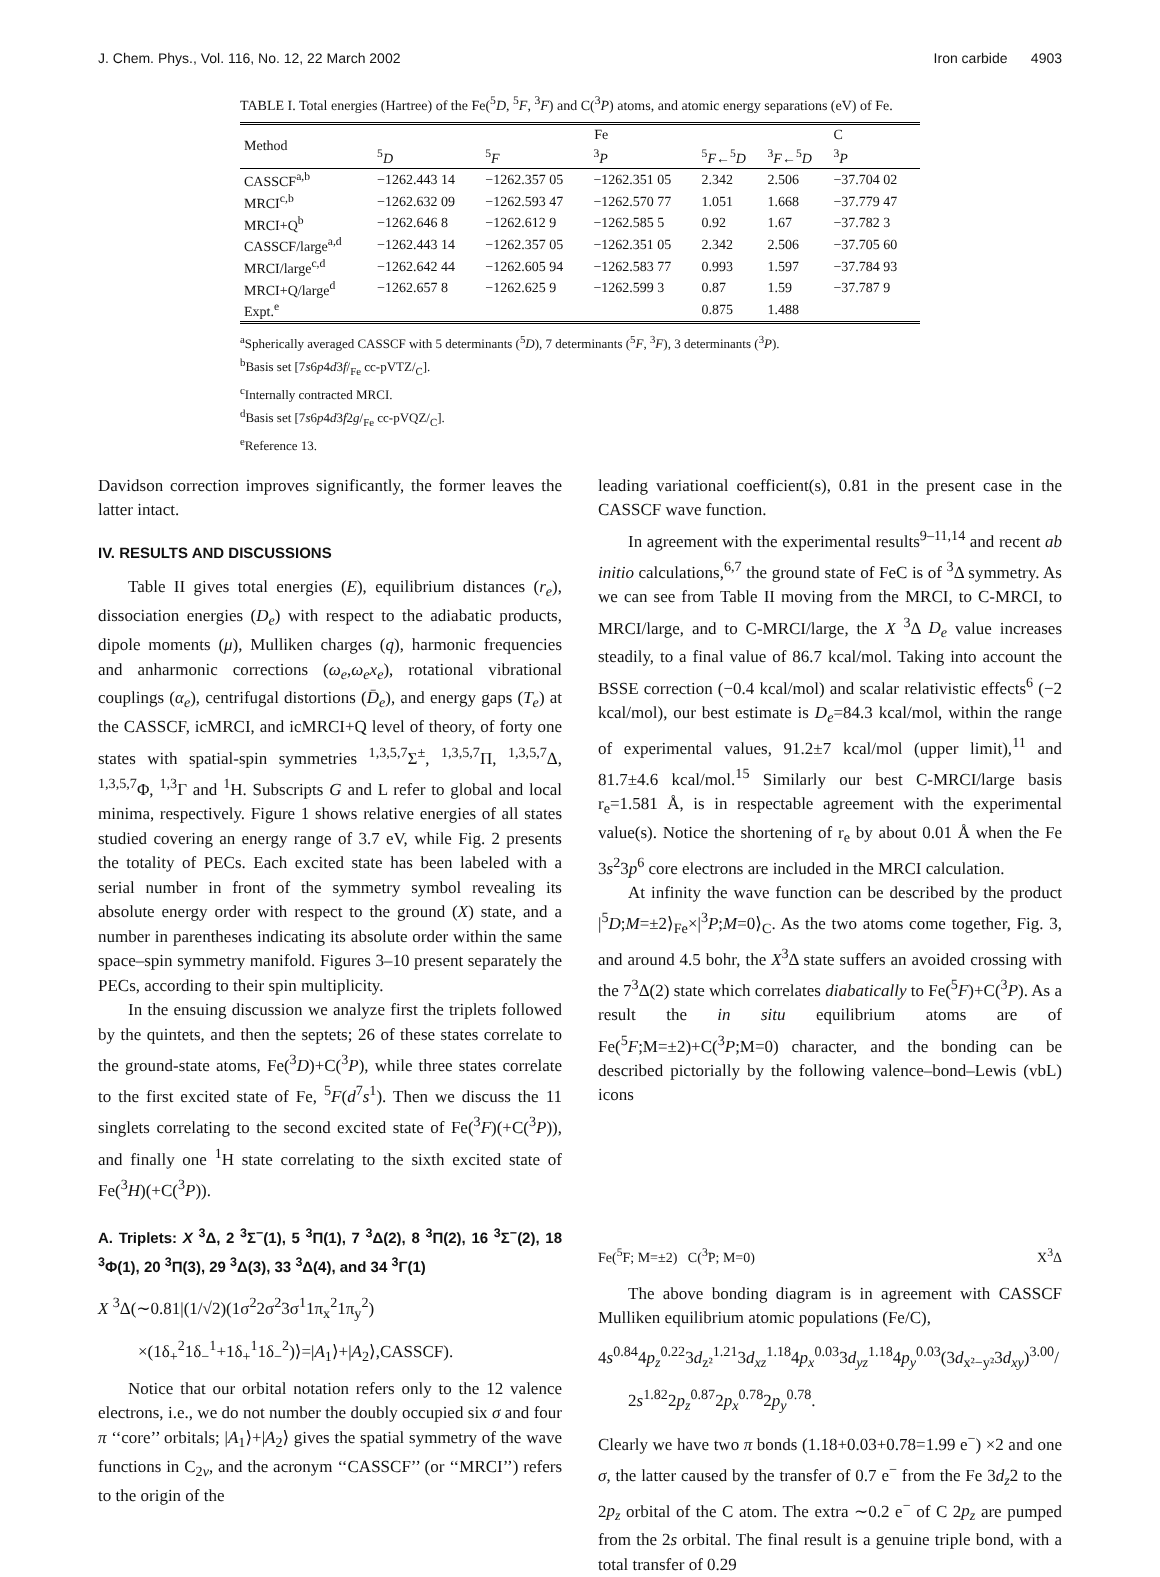J. Chem. Phys., Vol. 116, No. 12, 22 March 2002 Iron carbide 4903
TABLE I. Total energies (Hartree) of the Fe(<sup>5</sup>D, <sup>5</sup>F, <sup>3</sup>F) and C(<sup>3</sup>P) atoms, and atomic energy separations (eV) of Fe.
| Method | Fe | | | | | C |
| --- | --- | --- | --- | --- | --- | --- |
| | <sup>5</sup> D | <sup>5</sup> F | <sup>3</sup> P | <sup>5</sup> F ←<sup>5</sup> D | <sup>3</sup> F ←<sup>5</sup> D | <sup>3</sup> P |
| CASSCF<sup>a,b</sup> | −1262.443 14 | −1262.357 05 | −1262.351 05 | 2.342 | 2.506 | −37.704 02 |
| MRCI<sup>c,b</sup> | −1262.632 09 | −1262.593 47 | −1262.570 77 | 1.051 | 1.668 | −37.779 47 |
| MRCI+Q<sup>b</sup> | −1262.646 8 | −1262.612 9 | −1262.585 5 | 0.92 | 1.67 | −37.782 3 |
| CASSCF/large<sup>a,d</sup> | −1262.443 14 | −1262.357 05 | −1262.351 05 | 2.342 | 2.506 | −37.705 60 |
| MRCI/large<sup>c,d</sup> | −1262.642 44 | −1262.605 94 | −1262.583 77 | 0.993 | 1.597 | −37.784 93 |
| MRCI+Q/large<sup>d</sup> | −1262.657 8 | −1262.625 9 | −1262.599 3 | 0.87 | 1.59 | −37.787 9 |
| Expt.<sup>e</sup> | | | | 0.875 | 1.488 | |
<sup>a</sup> Spherically averaged CASSCF with 5 determinants (<sup>5</sup>D), 7 determinants (<sup>5</sup>F, <sup>3</sup>F), 3 determinants (<sup>3</sup>P).
<sup>b</sup> Basis set [7s6p4d3f/<sub>Fe</sub> cc-pVTZ/<sub>C</sub>].
<sup>c</sup> Internally contracted MRCI.
<sup>d</sup> Basis set [7s6p4d3f2g/<sub>Fe</sub> cc-pVQZ/<sub>C</sub>].
<sup>e</sup> Reference 13.
Davidson correction improves significantly, the former leaves the latter intact.
IV. RESULTS AND DISCUSSIONS
Table II gives total energies (E), equilibrium distances (r<sub>e</sub>), dissociation energies (D<sub>e</sub>) with respect to the adiabatic products, dipole moments (μ), Mulliken charges (q), harmonic frequencies and anharmonic corrections (ω<sub>e</sub>,ω<sub>e</sub>x<sub>e</sub>), rotational vibrational couplings (α<sub>e</sub>), centrifugal distortions (D̄<sub>e</sub>), and energy gaps (T<sub>e</sub>) at the CASSCF, icMRCI, and icMRCI+Q level of theory, of forty one states with spatial-spin symmetries <sup>1,3,5,7</sup>Σ<sup>±</sup>, <sup>1,3,5,7</sup>Π, <sup>1,3,5,7</sup>Δ, <sup>1,3,5,7</sup>Φ, <sup>1,3</sup>Γ and <sup>1</sup>H. Subscripts G and L refer to global and local minima, respectively. Figure 1 shows relative energies of all states studied covering an energy range of 3.7 eV, while Fig. 2 presents the totality of PECs. Each excited state has been labeled with a serial number in front of the symmetry symbol revealing its absolute energy order with respect to the ground (X) state, and a number in parentheses indicating its absolute order within the same space–spin symmetry manifold. Figures 3–10 present separately the PECs, according to their spin multiplicity.
In the ensuing discussion we analyze first the triplets followed by the quintets, and then the septets; 26 of these states correlate to the ground-state atoms, Fe(<sup>3</sup>D)+C(<sup>3</sup>P), while three states correlate to the first excited state of Fe, <sup>5</sup>F(d<sup>7</sup>s<sup>1</sup>). Then we discuss the 11 singlets correlating to the second excited state of Fe(<sup>3</sup>F)(+C(<sup>3</sup>P)), and finally one <sup>1</sup>H state correlating to the sixth excited state of Fe(<sup>3</sup>H)(+C(<sup>3</sup>P)).
A. Triplets: X <sup>3</sup>Δ, 2 <sup>3</sup>Σ<sup>−</sup>(1), 5 <sup>3</sup>Π(1), 7 <sup>3</sup>Δ(2), 8 <sup>3</sup>Π(2), 16 <sup>3</sup>Σ<sup>−</sup>(2), 18 <sup>3</sup>Φ(1), 20 <sup>3</sup>Π(3), 29 <sup>3</sup>Δ(3), 33 <sup>3</sup>Δ(4), and 34 <sup>3</sup>Γ(1)
X <sup>3</sup>Δ(∼0.81|(1/√2)(1σ<sup>2</sup>2σ<sup>2</sup>3σ<sup>1</sup>1π<sub>x</sub><sup>2</sup>1π<sub>y</sub><sup>2</sup>)
×(1δ<sub>+</sub><sup>2</sup>1δ<sub>−</sub><sup>1</sup>+1δ<sub>+</sub><sup>1</sup>1δ<sub>−</sub><sup>2</sup>)⟩=|A<sub>1</sub>⟩+|A<sub>2</sub>⟩,CASSCF).
Notice that our orbital notation refers only to the 12 valence electrons, i.e., we do not number the doubly occupied six σ and four π ‘‘core’’ orbitals; |A<sub>1</sub>⟩+|A<sub>2</sub>⟩ gives the spatial symmetry of the wave functions in C<sub>2v</sub>, and the acronym ‘‘CASSCF’’ (or ‘‘MRCI’’) refers to the origin of the
leading variational coefficient(s), 0.81 in the present case in the CASSCF wave function.
In agreement with the experimental results<sup>9–11,14</sup> and recent ab initio calculations,<sup>6,7</sup> the ground state of FeC is of <sup>3</sup>Δ symmetry. As we can see from Table II moving from the MRCI, to C-MRCI, to MRCI/large, and to C-MRCI/large, the X <sup>3</sup>Δ D<sub>e</sub> value increases steadily, to a final value of 86.7 kcal/mol. Taking into account the BSSE correction (−0.4 kcal/mol) and scalar relativistic effects<sup>6</sup> (−2 kcal/mol), our best estimate is D<sub>e</sub>=84.3 kcal/mol, within the range of experimental values, 91.2±7 kcal/mol (upper limit),<sup>11</sup> and 81.7±4.6 kcal/mol.<sup>15</sup> Similarly our best C-MRCI/large basis r<sub>e</sub>=1.581 Å, is in respectable agreement with the experimental value(s). Notice the shortening of r<sub>e</sub> by about 0.01 Å when the Fe 3s<sup>2</sup>3p<sup>6</sup> core electrons are included in the MRCI calculation.
At infinity the wave function can be described by the product |<sup>5</sup>D;M=±2⟩<sub>Fe</sub>×|<sup>3</sup>P;M=0⟩<sub>C</sub>. As the two atoms come together, Fig. 3, and around 4.5 bohr, the X<sup>3</sup>Δ state suffers an avoided crossing with the 7<sup>3</sup>Δ(2) state which correlates diabatically to Fe(<sup>5</sup>F)+C(<sup>3</sup>P). As a result the in situ equilibrium atoms are of Fe(<sup>5</sup>F;M=±2)+C(<sup>3</sup>P;M=0) character, and the bonding can be described pictorially by the following valence–bond–Lewis (vbL) icons
Fe(<sup>5</sup>F; M=±2) C(<sup>3</sup>P; M=0) X<sup>3</sup>Δ
The above bonding diagram is in agreement with CASSCF Mulliken equilibrium atomic populations (Fe/C),
4s<sup>0.84</sup>4p<sub>z</sub><sup>0.22</sup>3d<sub>z²</sub><sup>1.21</sup>3d<sub>xz</sub><sup>1.18</sup>4p<sub>x</sub><sup>0.03</sup>3d<sub>yz</sub><sup>1.18</sup>4p<sub>y</sub><sup>0.03</sup>(3d<sub>x²−y²</sub>3d<sub>xy</sub>)<sup>3.00</sup>/
2s<sup>1.82</sup>2p<sub>z</sub><sup>0.87</sup>2p<sub>x</sub><sup>0.78</sup>2p<sub>y</sub><sup>0.78</sup>.
Clearly we have two π bonds (1.18+0.03+0.78=1.99 e<sup>−</sup>) ×2 and one σ, the latter caused by the transfer of 0.7 e<sup>−</sup> from the Fe 3d<sub>z</sub>2 to the 2p<sub>z</sub> orbital of the C atom. The extra ∼0.2 e<sup>−</sup> of C 2p<sub>z</sub> are pumped from the 2s orbital. The final result is a genuine triple bond, with a total transfer of 0.29